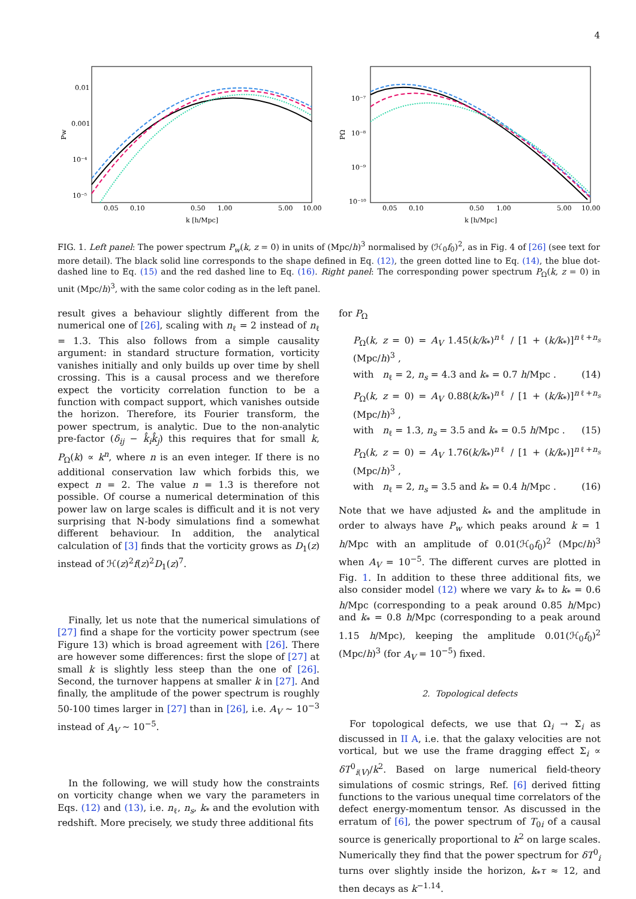4
0.01
0.001
10⁻⁴
10⁻⁵
Pw
0.05
0.10
0.50
1.00
5.00
10.00
k [h/Mpc]
10⁻⁷
10⁻⁸
10⁻⁹
10⁻¹⁰
PΩ
0.05
0.10
0.50
1.00
5.00
10.00
k [h/Mpc]
FIG. 1. Left panel: The power spectrum P<sub>w</sub>(k, z = 0) in units of (Mpc/h)<sup>3</sup> normalised by (ℋ<sub>0</sub>f<sub>0</sub>)<sup>2</sup>, as in Fig. 4 of [26] (see text for more detail). The black solid line corresponds to the shape defined in Eq. (12), the green dotted line to Eq. (14), the blue dot-dashed line to Eq. (15) and the red dashed line to Eq. (16). Right panel: The corresponding power spectrum P<sub>Ω</sub>(k, z = 0) in unit (Mpc/h)<sup>3</sup>, with the same color coding as in the left panel.
result gives a behaviour slightly different from the numerical one of [26], scaling with n<sub>ℓ</sub> = 2 instead of n<sub>ℓ</sub> = 1.3. This also follows from a simple causality argument: in standard structure formation, vorticity vanishes initially and only builds up over time by shell crossing. This is a causal process and we therefore expect the vorticity correlation function to be a function with compact support, which vanishes outside the horizon. Therefore, its Fourier transform, the power spectrum, is analytic. Due to the non-analytic pre-factor (δ<sub>ij</sub> − k̂<sub>i</sub>k̂<sub>j</sub>) this requires that for small k, P<sub>Ω</sub>(k) ∝ k<sup>n</sup>, where n is an even integer. If there is no additional conservation law which forbids this, we expect n = 2. The value n = 1.3 is therefore not possible. Of course a numerical determination of this power law on large scales is difficult and it is not very surprising that N-body simulations find a somewhat different behaviour. In addition, the analytical calculation of [3] finds that the vorticity grows as D<sub>1</sub>(z) instead of ℋ(z)<sup>2</sup>f(z)<sup>2</sup>D<sub>1</sub>(z)<sup>7</sup>.
Finally, let us note that the numerical simulations of [27] find a shape for the vorticity power spectrum (see Figure 13) which is broad agreement with [26]. There are however some differences: first the slope of [27] at small k is slightly less steep than the one of [26]. Second, the turnover happens at smaller k in [27]. And finally, the amplitude of the power spectrum is roughly 50-100 times larger in [27] than in [26], i.e. A<sub>V</sub> ∼ 10<sup>−3</sup> instead of A<sub>V</sub> ∼ 10<sup>−5</sup>.
In the following, we will study how the constraints on vorticity change when we vary the parameters in Eqs. (12) and (13), i.e. n<sub>ℓ</sub>, n<sub>s</sub>, k<sub>*</sub> and the evolution with redshift. More precisely, we study three additional fits
for P<sub>Ω</sub>
P<sub>Ω</sub>(k, z = 0) = A<sub>V</sub> 1.45(k/k<sub>*</sub>)<sup>nℓ</sup> / [1 + (k/k<sub>*</sub>)]<sup>nℓ+n<sub>s</sub></sup> (Mpc/h)<sup>3</sup> ,
with n<sub>ℓ</sub> = 2, n<sub>s</sub> = 4.3 and k<sub>*</sub> = 0.7 h/Mpc . (14)
P<sub>Ω</sub>(k, z = 0) = A<sub>V</sub> 0.88(k/k<sub>*</sub>)<sup>nℓ</sup> / [1 + (k/k<sub>*</sub>)]<sup>nℓ+n<sub>s</sub></sup> (Mpc/h)<sup>3</sup> ,
with n<sub>ℓ</sub> = 1.3, n<sub>s</sub> = 3.5 and k<sub>*</sub> = 0.5 h/Mpc . (15)
P<sub>Ω</sub>(k, z = 0) = A<sub>V</sub> 1.76(k/k<sub>*</sub>)<sup>nℓ</sup> / [1 + (k/k<sub>*</sub>)]<sup>nℓ+n<sub>s</sub></sup> (Mpc/h)<sup>3</sup> ,
with n<sub>ℓ</sub> = 2, n<sub>s</sub> = 3.5 and k<sub>*</sub> = 0.4 h/Mpc . (16)
Note that we have adjusted k<sub>*</sub> and the amplitude in order to always have P<sub>w</sub> which peaks around k = 1 h/Mpc with an amplitude of 0.01(ℋ<sub>0</sub>f<sub>0</sub>)<sup>2</sup> (Mpc/h)<sup>3</sup> when A<sub>V</sub> = 10<sup>−5</sup>. The different curves are plotted in Fig. 1. In addition to these three additional fits, we also consider model (12) where we vary k<sub>*</sub> to k<sub>*</sub> = 0.6 h/Mpc (corresponding to a peak around 0.85 h/Mpc) and k<sub>*</sub> = 0.8 h/Mpc (corresponding to a peak around 1.15 h/Mpc), keeping the amplitude 0.01(ℋ<sub>0</sub>f<sub>0</sub>)<sup>2</sup> (Mpc/h)<sup>3</sup> (for A<sub>V</sub> = 10<sup>−5</sup>) fixed.
2. Topological defects
For topological defects, we use that Ω<sub>i</sub> → Σ<sub>i</sub> as discussed in II A, i.e. that the galaxy velocities are not vortical, but we use the frame dragging effect Σ<sub>i</sub> ∝ δT<sup>0</sup><sub>i(V)</sub>/k<sup>2</sup>. Based on large numerical field-theory simulations of cosmic strings, Ref. [6] derived fitting functions to the various unequal time correlators of the defect energy-momentum tensor. As discussed in the erratum of [6], the power spectrum of T<sub>0i</sub> of a causal source is generically proportional to k<sup>2</sup> on large scales. Numerically they find that the power spectrum for δT<sup>0</sup><sub>i</sub> turns over slightly inside the horizon, k<sub>*</sub>τ ≈ 12, and then decays as k<sup>−1.14</sup>.